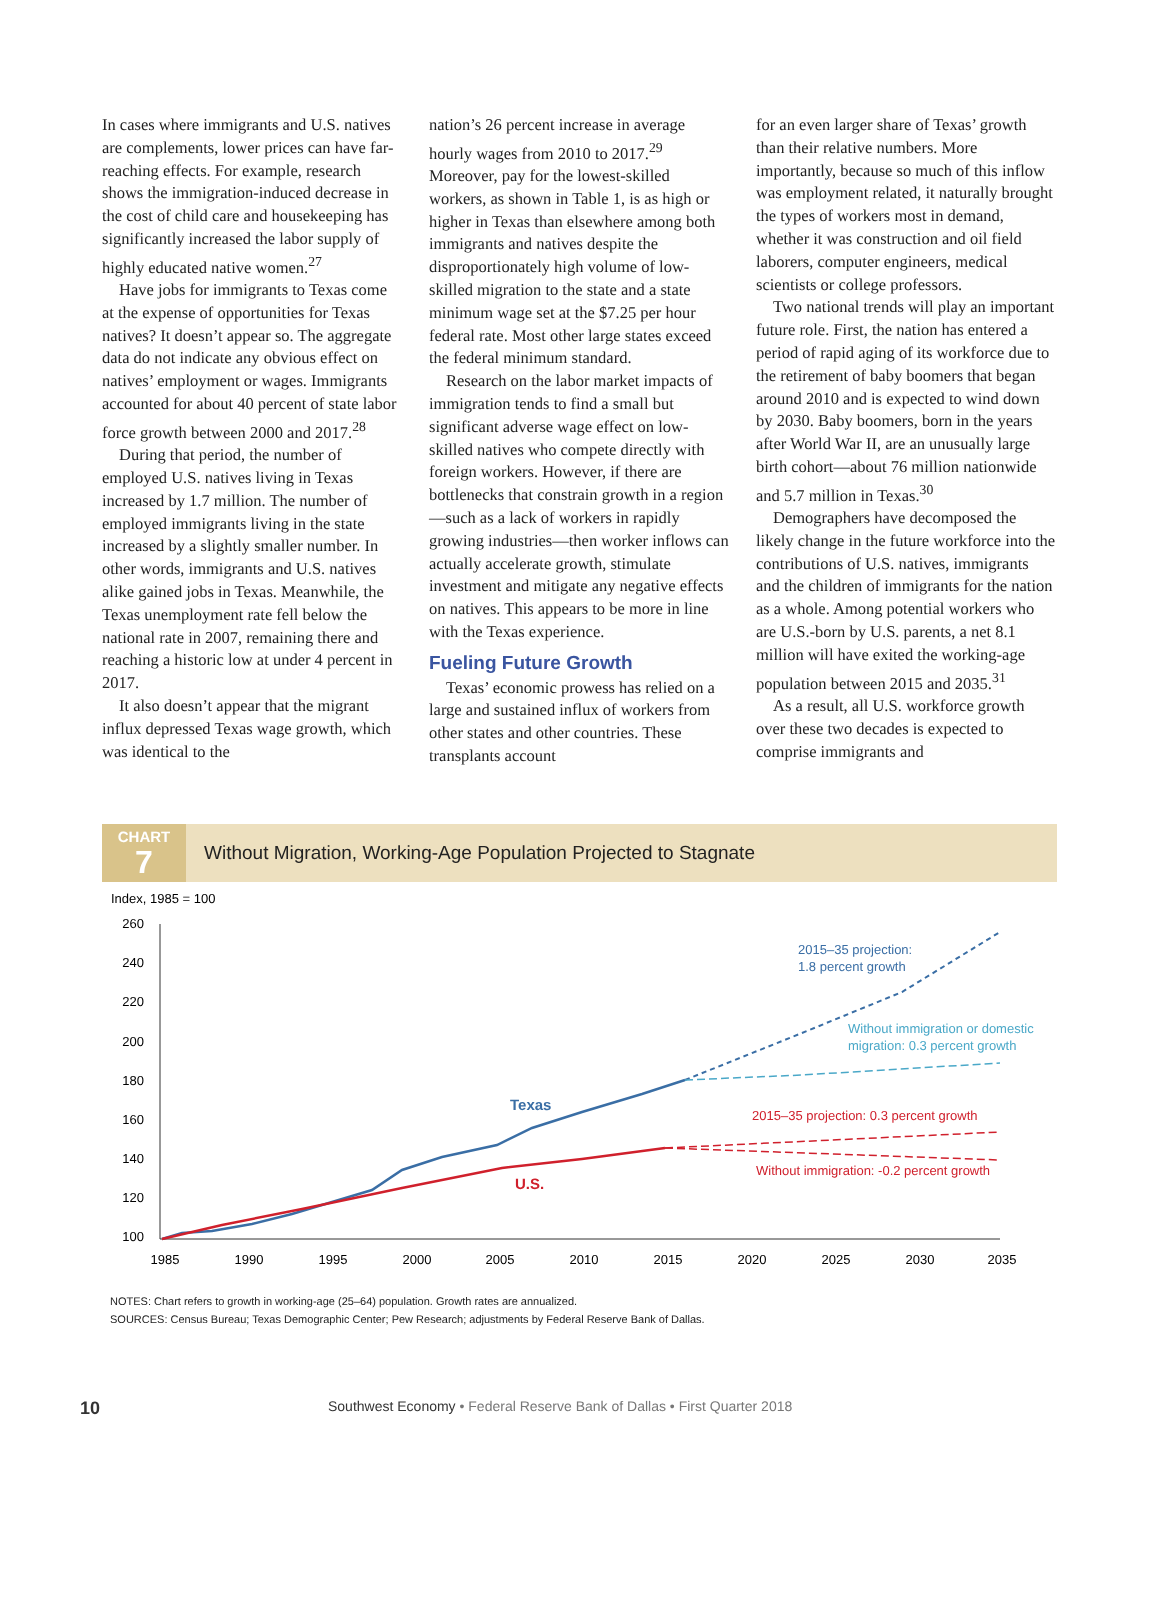In cases where immigrants and U.S. natives are complements, lower prices can have far-reaching effects. For example, research shows the immigration-induced decrease in the cost of child care and housekeeping has significantly increased the labor supply of highly educated native women.<sup>27</sup>
Have jobs for immigrants to Texas come at the expense of opportunities for Texas natives? It doesn’t appear so. The aggregate data do not indicate any obvious effect on natives’ employment or wages. Immigrants accounted for about 40 percent of state labor force growth between 2000 and 2017.<sup>28</sup>
During that period, the number of employed U.S. natives living in Texas increased by 1.7 million. The number of employed immigrants living in the state increased by a slightly smaller number. In other words, immigrants and U.S. natives alike gained jobs in Texas. Meanwhile, the Texas unemployment rate fell below the national rate in 2007, remaining there and reaching a historic low at under 4 percent in 2017.
It also doesn’t appear that the migrant influx depressed Texas wage growth, which was identical to the
nation’s 26 percent increase in average hourly wages from 2010 to 2017.<sup>29</sup> Moreover, pay for the lowest-skilled workers, as shown in Table 1, is as high or higher in Texas than elsewhere among both immigrants and natives despite the disproportionately high volume of low-skilled migration to the state and a state minimum wage set at the $7.25 per hour federal rate. Most other large states exceed the federal minimum standard.
Research on the labor market impacts of immigration tends to find a small but significant adverse wage effect on low-skilled natives who compete directly with foreign workers. However, if there are bottlenecks that constrain growth in a region—such as a lack of workers in rapidly growing industries—then worker inflows can actually accelerate growth, stimulate investment and mitigate any negative effects on natives. This appears to be more in line with the Texas experience.
Fueling Future Growth
Texas’ economic prowess has relied on a large and sustained influx of workers from other states and other countries. These transplants account
for an even larger share of Texas’ growth than their relative numbers. More importantly, because so much of this inflow was employment related, it naturally brought the types of workers most in demand, whether it was construction and oil field laborers, computer engineers, medical scientists or college professors.
Two national trends will play an important future role. First, the nation has entered a period of rapid aging of its workforce due to the retirement of baby boomers that began around 2010 and is expected to wind down by 2030. Baby boomers, born in the years after World War II, are an unusually large birth cohort—about 76 million nationwide and 5.7 million in Texas.<sup>30</sup>
Demographers have decomposed the likely change in the future workforce into the contributions of U.S. natives, immigrants and the children of immigrants for the nation as a whole. Among potential workers who are U.S.-born by U.S. parents, a net 8.1 million will have exited the working-age population between 2015 and 2035.<sup>31</sup>
As a result, all U.S. workforce growth over these two decades is expected to comprise immigrants and
CHART
7
Without Migration, Working-Age Population Projected to Stagnate
Index, 1985 = 100
260
240
220
200
180
160
140
120
100
1985
1990
1995
2000
2005
2010
2015
2020
2025
2030
2035
Texas
U.S.
2015–35 projection:
1.8 percent growth
Without immigration or domestic
migration: 0.3 percent growth
2015–35 projection: 0.3 percent growth
Without immigration: -0.2 percent growth
NOTES: Chart refers to growth in working-age (25–64) population. Growth rates are annualized.
SOURCES: Census Bureau; Texas Demographic Center; Pew Research; adjustments by Federal Reserve Bank of Dallas.
10
Southwest Economy • Federal Reserve Bank of Dallas • First Quarter 2018